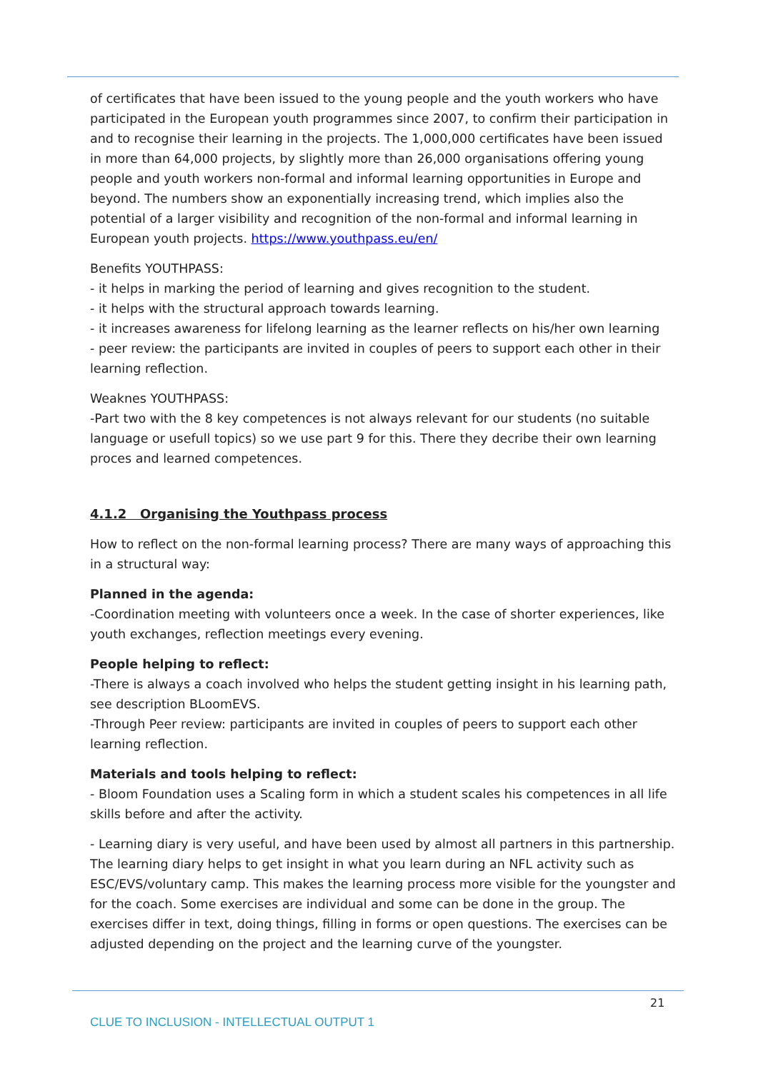of certificates that have been issued to the young people and the youth workers who have participated in the European youth programmes since 2007, to confirm their participation in and to recognise their learning in the projects. The 1,000,000 certificates have been issued in more than 64,000 projects, by slightly more than 26,000 organisations offering young people and youth workers non-formal and informal learning opportunities in Europe and beyond. The numbers show an exponentially increasing trend, which implies also the potential of a larger visibility and recognition of the non-formal and informal learning in European youth projects. https://www.youthpass.eu/en/
Benefits YOUTHPASS:
- it helps in marking the period of learning and gives recognition to the student.
- it helps with the structural approach towards learning.
- it increases awareness for lifelong learning as the learner reflects on his/her own learning
- peer review: the participants are invited in couples of peers to support each other in their learning reflection.
Weaknes YOUTHPASS:
-Part two with the 8 key competences is not always relevant for our students (no suitable language or usefull topics) so we use part 9 for this. There they decribe their own learning proces and learned competences.
4.1.2 Organising the Youthpass process
How to reflect on the non-formal learning process? There are many ways of approaching this in a structural way:
Planned in the agenda:
-Coordination meeting with volunteers once a week. In the case of shorter experiences, like youth exchanges, reflection meetings every evening.
People helping to reflect:
-There is always a coach involved who helps the student getting insight in his learning path, see description BLoomEVS.
-Through Peer review: participants are invited in couples of peers to support each other learning reflection.
Materials and tools helping to reflect:
- Bloom Foundation uses a Scaling form in which a student scales his competences in all life skills before and after the activity.
- Learning diary is very useful, and have been used by almost all partners in this partnership. The learning diary helps to get insight in what you learn during an NFL activity such as ESC/EVS/voluntary camp. This makes the learning process more visible for the youngster and for the coach. Some exercises are individual and some can be done in the group. The exercises differ in text, doing things, filling in forms or open questions. The exercises can be adjusted depending on the project and the learning curve of the youngster.
21
CLUE TO INCLUSION - INTELLECTUAL OUTPUT 1